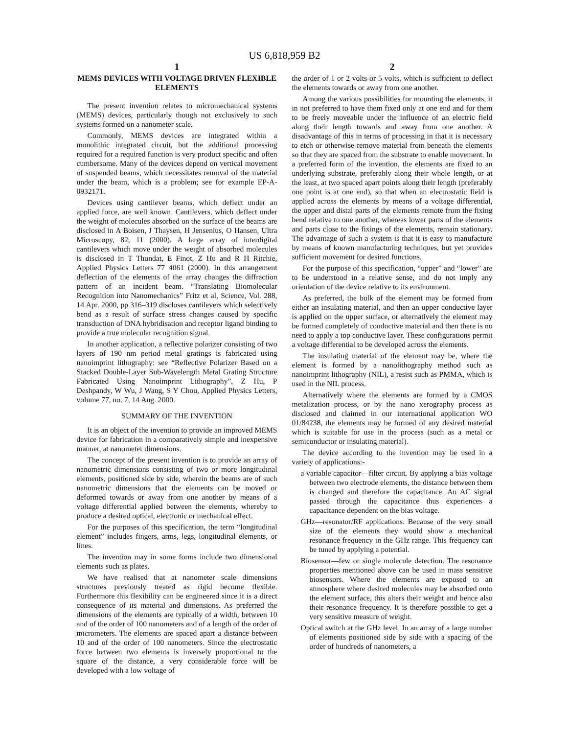US 6,818,959 B2
1
MEMS DEVICES WITH VOLTAGE DRIVEN FLEXIBLE ELEMENTS
The present invention relates to micromechanical systems (MEMS) devices, particularly though not exclusively to such systems formed on a nanometer scale.
Commonly, MEMS devices are integrated within a monolithic integrated circuit, but the additional processing required for a required function is very product specific and often cumbersome. Many of the devices depend on vertical movement of suspended beams, which necessitates removal of the material under the beam, which is a problem; see for example EP-A-0932171.
Devices using cantilever beams, which deflect under an applied force, are well known. Cantilevers, which deflect under the weight of molecules absorbed on the surface of the beams are disclosed in A Boisen, J Thaysen, H Jensenius, O Hansen, Ultra Microscopy, 82, 11 (2000). A large array of interdigital cantilevers which move under the weight of absorbed molecules is disclosed in T Thundat, E Finot, Z Hu and R H Ritchie, Applied Physics Letters 77 4061 (2000). In this arrangement deflection of the elements of the array changes the diffraction pattern of an incident beam. “Translating Biomolecular Recognition into Nanomechanics” Fritz et al, Science, Vol. 288, 14 Apr. 2000, pp 316–319 discloses cantilevers which selectively bend as a result of surface stress changes caused by specific transduction of DNA hybridisation and receptor ligand binding to provide a true molecular recognition signal.
In another application, a reflective polarizer consisting of two layers of 190 nm period metal gratings is fabricated using nanoimprint lithography: see “Reflective Polarizer Based on a Stacked Double-Layer Sub-Wavelength Metal Grating Structure Fabricated Using Nanoimprint Lithography”, Z Hu, P Deshpandy, W Wu, J Wang, S Y Chou, Applied Physics Letters, volume 77, no. 7, 14 Aug. 2000.
SUMMARY OF THE INVENTION
It is an object of the invention to provide an improved MEMS device for fabrication in a comparatively simple and inexpensive manner, at nanometer dimensions.
The concept of the present invention is to provide an array of nanometric dimensions consisting of two or more longitudinal elements, positioned side by side, wherein the beams are of such nanometric dimensions that the elements can be moved or deformed towards or away from one another by means of a voltage differential applied between the elements, whereby to produce a desired optical, electronic or mechanical effect.
For the purposes of this specification, the term “longitudinal element” includes fingers, arms, legs, longitudinal elements, or lines.
The invention may in some forms include two dimensional elements such as plates.
We have realised that at nanometer scale dimensions structures previously treated as rigid become flexible. Furthermore this flexibility can be engineered since it is a direct consequence of its material and dimensions. As preferred the dimensions of the elements are typically of a width, between 10 and of the order of 100 nanometers and of a length of the order of micrometers. The elements are spaced apart a distance between 10 and of the order of 100 nanometers. Since the electrostatic force between two elements is inversely proportional to the square of the distance, a very considerable force will be developed with a low voltage of
2
the order of 1 or 2 volts or 5 volts, which is sufficient to deflect the elements towards or away from one another.
Among the various possibilities for mounting the elements, it in not preferred to have them fixed only at one end and for them to be freely moveable under the influence of an electric field along their length towards and away from one another. A disadvantage of this in terms of processing in that it is necessary to etch or otherwise remove material from beneath the elements so that they are spaced from the substrate to enable movement. In a preferred form of the invention, the elements are fixed to an underlying substrate, preferably along their whole length, or at the least, at two spaced apart points along their length (preferably one point is at one end), so that when an electrostatic field is applied across the elements by means of a voltage differential, the upper and distal parts of the elements remote from the fixing bend relative to one another, whereas lower parts of the elements and parts close to the fixings of the elements, remain stationary. The advantage of such a system is that it is easy to manufacture by means of known manufacturing techniques, but yet provides sufficient movement for desired functions.
For the purpose of this specification, “upper” and “lower” are to be understood in a relative sense, and do not imply any orientation of the device relative to its environment.
As preferred, the bulk of the element may be formed from either an insulating material, and then an upper conductive layer is applied on the upper surface, or alternatively the element may be formed completely of conductive material and then there is no need to apply a top conductive layer. These configurations permit a voltage differential to be developed across the elements.
The insulating material of the element may be, where the element is formed by a nanolithography method such as nanoimprint lithography (NIL), a resist such as PMMA, which is used in the NIL process.
Alternatively where the elements are formed by a CMOS metalization process, or by the nano xerography process as disclosed and claimed in our international application WO 01/84238, the elements may be formed of any desired material which is suitable for use in the process (such as a metal or semiconductor or insulating material).
The device according to the invention may be used in a variety of applications:-
a variable capacitor—filter circuit. By applying a bias voltage between two electrode elements, the distance between them is changed and therefore the capacitance. An AC signal passed through the capacitance thus experiences a capacitance dependent on the bias voltage.
GHz—resonator/RF applications. Because of the very small size of the elements they would show a mechanical resonance frequency in the GHz range. This frequency can be tuned by applying a potential.
Biosensor—few or single molecule detection. The resonance properties mentioned above can be used in mass sensitive biosensors. Where the elements are exposed to an atmosphere where desired molecules may be absorbed onto the element surface, this alters their weight and hence also their resonance frequency. It is therefore possible to get a very sensitive measure of weight.
Optical switch at the GHz level. In an array of a large number of elements positioned side by side with a spacing of the order of hundreds of nanometers, a